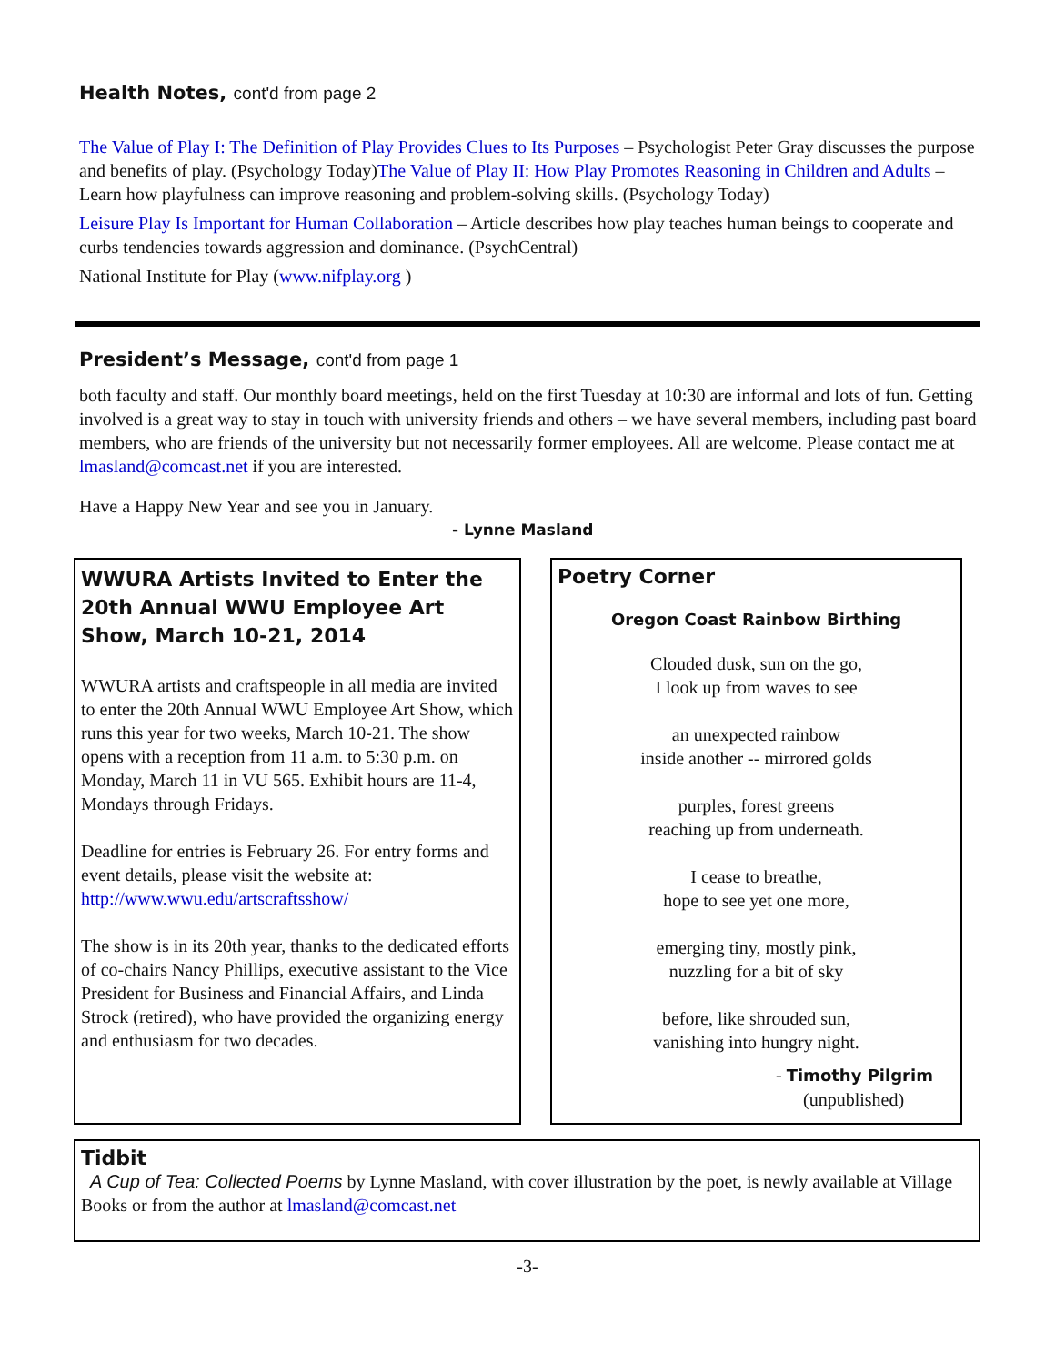Health Notes, cont'd from page 2
The Value of Play I: The Definition of Play Provides Clues to Its Purposes – Psychologist Peter Gray discusses the purpose and benefits of play. (Psychology Today)The Value of Play II: How Play Promotes Reasoning in Children and Adults – Learn how playfulness can improve reasoning and problem-solving skills. (Psychology Today)
Leisure Play Is Important for Human Collaboration – Article describes how play teaches human beings to cooperate and curbs tendencies towards aggression and dominance. (PsychCentral)
National Institute for Play (www.nifplay.org )
President’s Message, cont'd from page 1
both faculty and staff. Our monthly board meetings, held on the first Tuesday at 10:30 are informal and lots of fun. Getting involved is a great way to stay in touch with university friends and others – we have several members, including past board members, who are friends of the university but not necessarily former employees. All are welcome. Please contact me at lmasland@comcast.net if you are interested.
Have a Happy New Year and see you in January.
- Lynne Masland
WWURA Artists Invited to Enter the 20th Annual WWU Employee Art Show, March 10-21, 2014
WWURA artists and craftspeople in all media are invited to enter the 20th Annual WWU Employee Art Show, which runs this year for two weeks, March 10-21. The show opens with a reception from 11 a.m. to 5:30 p.m. on Monday, March 11 in VU 565. Exhibit hours are 11-4, Mondays through Fridays.
Deadline for entries is February 26. For entry forms and event details, please visit the website at: http://www.wwu.edu/artscraftsshow/
The show is in its 20th year, thanks to the dedicated efforts of co-chairs Nancy Phillips, executive assistant to the Vice President for Business and Financial Affairs, and Linda Strock (retired), who have provided the organizing energy and enthusiasm for two decades.
Poetry Corner
Oregon Coast Rainbow Birthing
Clouded dusk, sun on the go,
I look up from waves to see
an unexpected rainbow
inside another -- mirrored golds
purples, forest greens
reaching up from underneath.
I cease to breathe,
hope to see yet one more,
emerging tiny, mostly pink,
nuzzling for a bit of sky
before, like shrouded sun,
vanishing into hungry night.
- Timothy Pilgrim
(unpublished)
Tidbit
A Cup of Tea: Collected Poems by Lynne Masland, with cover illustration by the poet, is newly available at Village Books or from the author at lmasland@comcast.net
-3-